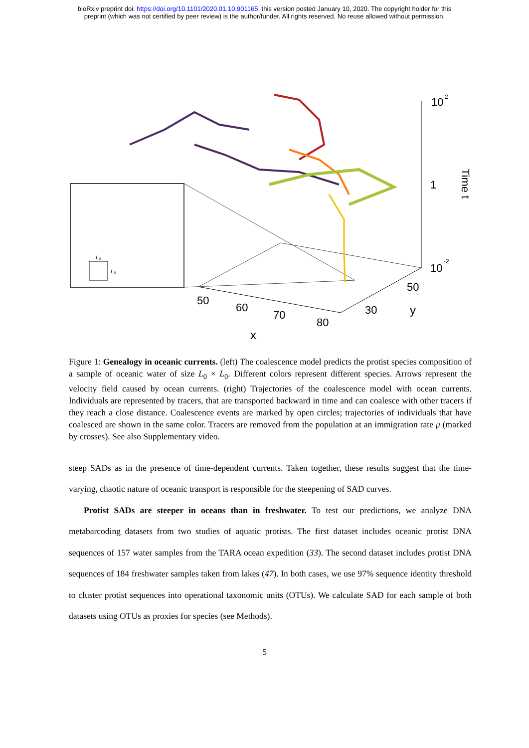bioRxiv preprint doi: https://doi.org/10.1101/2020.01.10.901165; this version posted January 10, 2020. The copyright holder for this
preprint (which was not certified by peer review) is the author/funder. All rights reserved. No reuse allowed without permission.
10
2
1
10
-2
Time t
50
60
70
80
x
30
50
y
L₀
L₀
Figure 1: Genealogy in oceanic currents. (left) The coalescence model predicts the protist species composition of a sample of oceanic water of size L<sub>0</sub> × L<sub>0</sub>. Different colors represent different species. Arrows represent the velocity field caused by ocean currents. (right) Trajectories of the coalescence model with ocean currents. Individuals are represented by tracers, that are transported backward in time and can coalesce with other tracers if they reach a close distance. Coalescence events are marked by open circles; trajectories of individuals that have coalesced are shown in the same color. Tracers are removed from the population at an immigration rate μ (marked by crosses). See also Supplementary video.
steep SADs as in the presence of time-dependent currents. Taken together, these results suggest that the time-varying, chaotic nature of oceanic transport is responsible for the steepening of SAD curves.
Protist SADs are steeper in oceans than in freshwater. To test our predictions, we analyze DNA metabarcoding datasets from two studies of aquatic protists. The first dataset includes oceanic protist DNA sequences of 157 water samples from the TARA ocean expedition (33). The second dataset includes protist DNA sequences of 184 freshwater samples taken from lakes (47). In both cases, we use 97% sequence identity threshold to cluster protist sequences into operational taxonomic units (OTUs). We calculate SAD for each sample of both datasets using OTUs as proxies for species (see Methods).
5